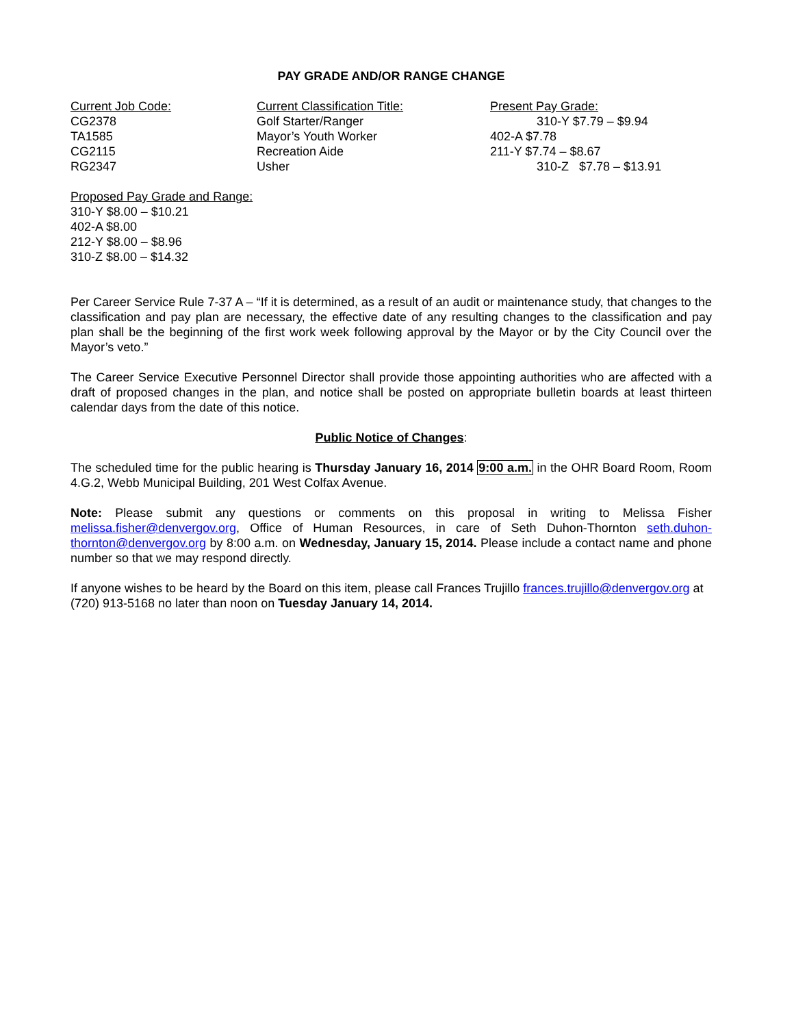PAY GRADE AND/OR RANGE CHANGE
| Current Job Code: | Current Classification Title: | Present Pay Grade: |
| CG2378 | Golf Starter/Ranger | 310-Y $7.79 – $9.94 |
| TA1585 | Mayor’s Youth Worker | 402-A $7.78 |
| CG2115 | Recreation Aide | 211-Y $7.74 – $8.67 |
| RG2347 | Usher | 310-Z $7.78 – $13.91 |
Proposed Pay Grade and Range:
310-Y $8.00 – $10.21
402-A $8.00
212-Y $8.00 – $8.96
310-Z $8.00 – $14.32
Per Career Service Rule 7-37 A – “If it is determined, as a result of an audit or maintenance study, that changes to the classification and pay plan are necessary, the effective date of any resulting changes to the classification and pay plan shall be the beginning of the first work week following approval by the Mayor or by the City Council over the Mayor’s veto.”
The Career Service Executive Personnel Director shall provide those appointing authorities who are affected with a draft of proposed changes in the plan, and notice shall be posted on appropriate bulletin boards at least thirteen calendar days from the date of this notice.
Public Notice of Changes:
The scheduled time for the public hearing is Thursday January 16, 2014 9:00 a.m. in the OHR Board Room, Room 4.G.2, Webb Municipal Building, 201 West Colfax Avenue.
Note: Please submit any questions or comments on this proposal in writing to Melissa Fisher melissa.fisher@denvergov.org, Office of Human Resources, in care of Seth Duhon-Thornton seth.duhon-thornton@denvergov.org by 8:00 a.m. on Wednesday, January 15, 2014. Please include a contact name and phone number so that we may respond directly.
If anyone wishes to be heard by the Board on this item, please call Frances Trujillo frances.trujillo@denvergov.org at (720) 913-5168 no later than noon on Tuesday January 14, 2014.